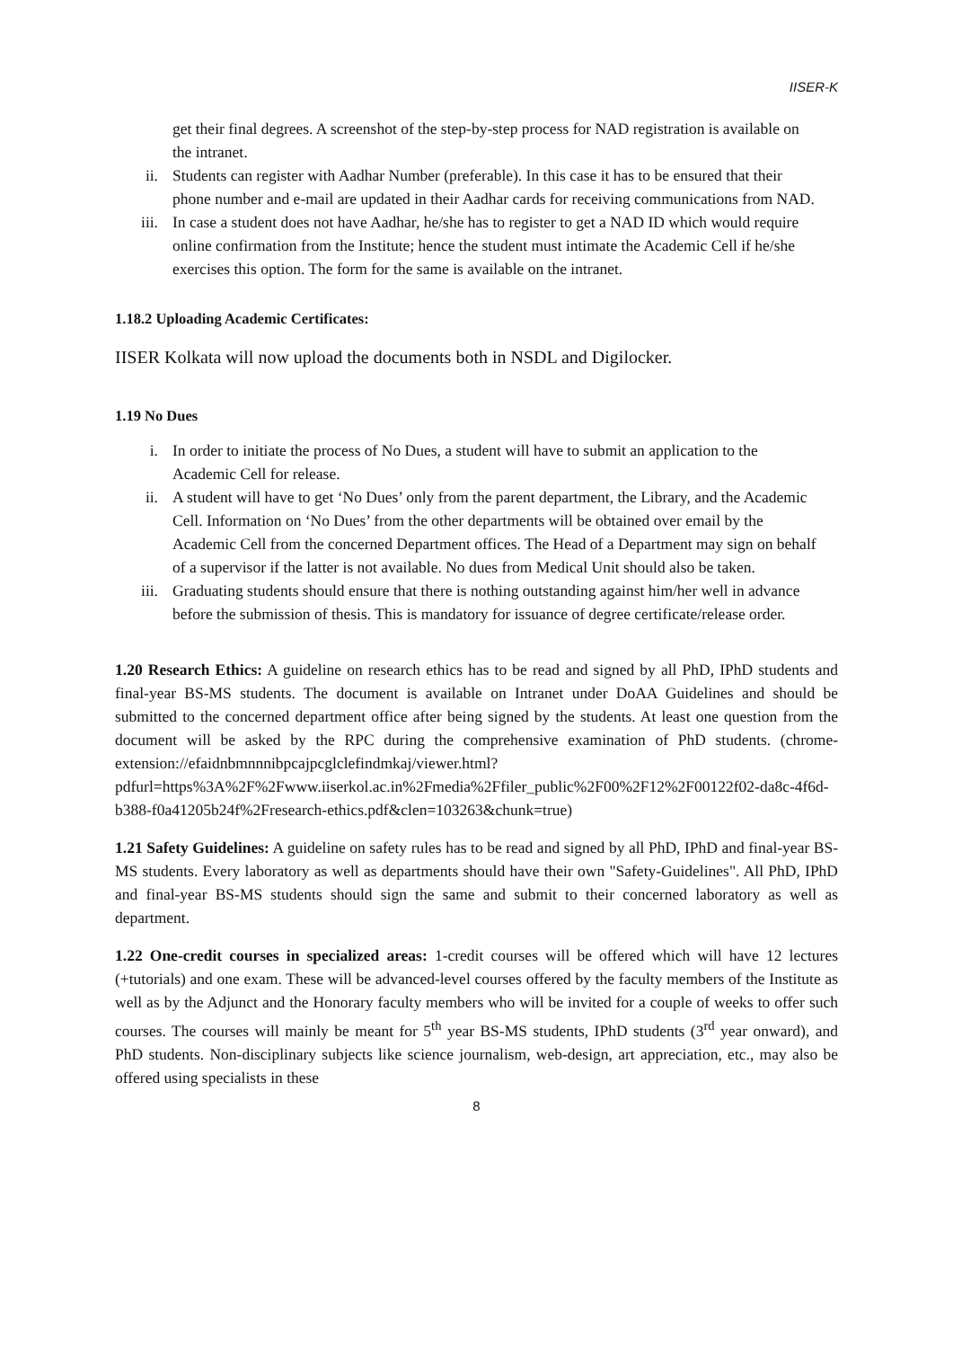IISER-K
get their final degrees. A screenshot of the step-by-step process for NAD registration is available on the intranet.
ii. Students can register with Aadhar Number (preferable). In this case it has to be ensured that their phone number and e-mail are updated in their Aadhar cards for receiving communications from NAD.
iii. In case a student does not have Aadhar, he/she has to register to get a NAD ID which would require online confirmation from the Institute; hence the student must intimate the Academic Cell if he/she exercises this option. The form for the same is available on the intranet.
1.18.2 Uploading Academic Certificates:
IISER Kolkata will now upload the documents both in NSDL and Digilocker.
1.19 No Dues
i. In order to initiate the process of No Dues, a student will have to submit an application to the Academic Cell for release.
ii. A student will have to get ‘No Dues’ only from the parent department, the Library, and the Academic Cell. Information on ‘No Dues’ from the other departments will be obtained over email by the Academic Cell from the concerned Department offices. The Head of a Department may sign on behalf of a supervisor if the latter is not available. No dues from Medical Unit should also be taken.
iii. Graduating students should ensure that there is nothing outstanding against him/her well in advance before the submission of thesis. This is mandatory for issuance of degree certificate/release order.
1.20 Research Ethics: A guideline on research ethics has to be read and signed by all PhD, IPhD students and final-year BS-MS students. The document is available on Intranet under DoAA Guidelines and should be submitted to the concerned department office after being signed by the students. At least one question from the document will be asked by the RPC during the comprehensive examination of PhD students. (chrome-extension://efaidnbmnnnibpcajpcglclefindmkaj/viewer.html?pdfurl=https%3A%2F%2Fwww.iiserkol.ac.in%2Fmedia%2Ffiler_public%2F00%2F12%2F00122f02-da8c-4f6d-b388-f0a41205b24f%2Fresearch-ethics.pdf&clen=103263&chunk=true)
1.21 Safety Guidelines: A guideline on safety rules has to be read and signed by all PhD, IPhD and final-year BS-MS students. Every laboratory as well as departments should have their own "Safety-Guidelines". All PhD, IPhD and final-year BS-MS students should sign the same and submit to their concerned laboratory as well as department.
1.22 One-credit courses in specialized areas: 1-credit courses will be offered which will have 12 lectures (+tutorials) and one exam. These will be advanced-level courses offered by the faculty members of the Institute as well as by the Adjunct and the Honorary faculty members who will be invited for a couple of weeks to offer such courses. The courses will mainly be meant for 5<sup>th</sup> year BS-MS students, IPhD students (3<sup>rd</sup> year onward), and PhD students. Non-disciplinary subjects like science journalism, web-design, art appreciation, etc., may also be offered using specialists in these
8